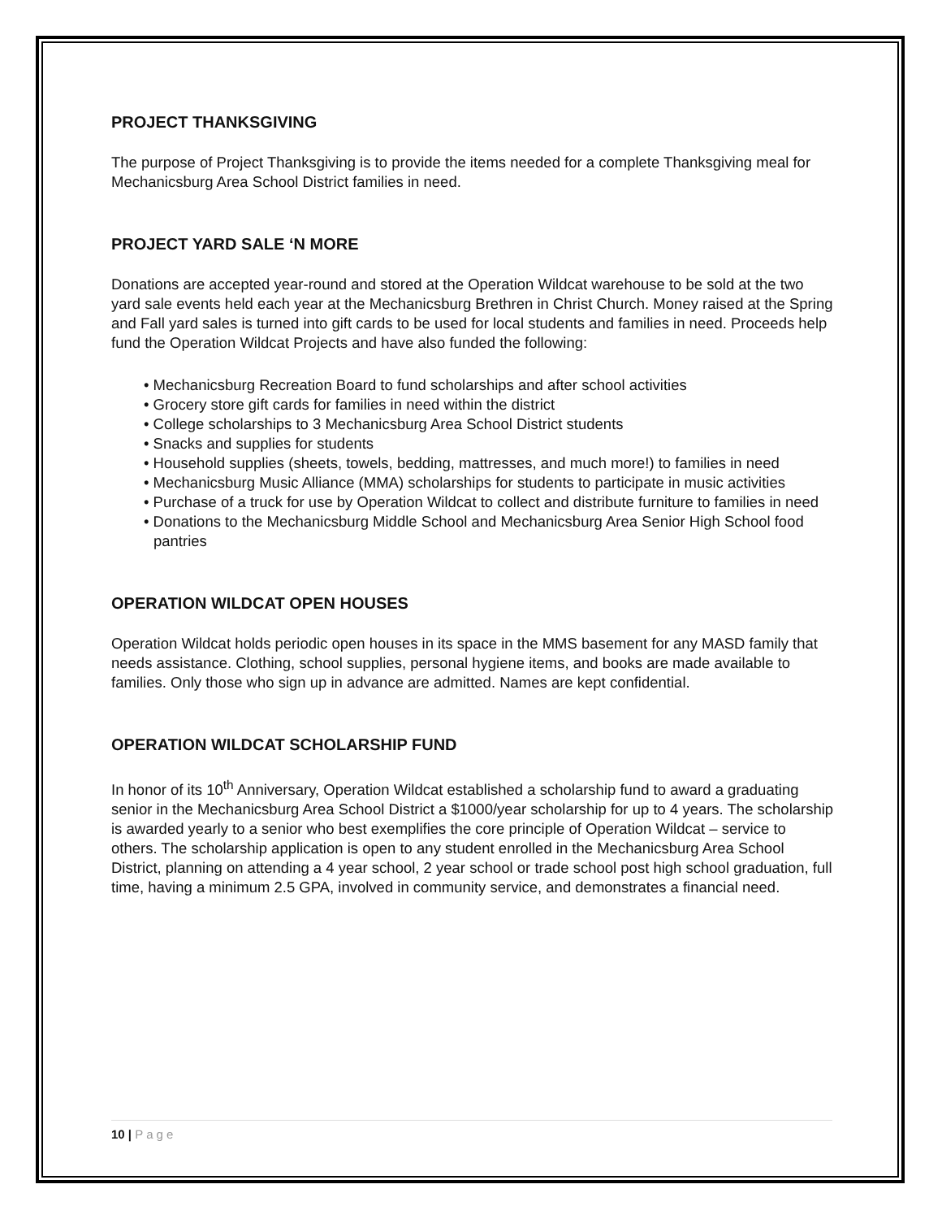PROJECT THANKSGIVING
The purpose of Project Thanksgiving is to provide the items needed for a complete Thanksgiving meal for Mechanicsburg Area School District families in need.
PROJECT YARD SALE ‘N MORE
Donations are accepted year-round and stored at the Operation Wildcat warehouse to be sold at the two yard sale events held each year at the Mechanicsburg Brethren in Christ Church. Money raised at the Spring and Fall yard sales is turned into gift cards to be used for local students and families in need. Proceeds help fund the Operation Wildcat Projects and have also funded the following:
• Mechanicsburg Recreation Board to fund scholarships and after school activities
• Grocery store gift cards for families in need within the district
• College scholarships to 3 Mechanicsburg Area School District students
• Snacks and supplies for students
• Household supplies (sheets, towels, bedding, mattresses, and much more!) to families in need
• Mechanicsburg Music Alliance (MMA) scholarships for students to participate in music activities
• Purchase of a truck for use by Operation Wildcat to collect and distribute furniture to families in need
• Donations to the Mechanicsburg Middle School and Mechanicsburg Area Senior High School food pantries
OPERATION WILDCAT OPEN HOUSES
Operation Wildcat holds periodic open houses in its space in the MMS basement for any MASD family that needs assistance. Clothing, school supplies, personal hygiene items, and books are made available to families. Only those who sign up in advance are admitted. Names are kept confidential.
OPERATION WILDCAT SCHOLARSHIP FUND
In honor of its 10<sup>th</sup> Anniversary, Operation Wildcat established a scholarship fund to award a graduating senior in the Mechanicsburg Area School District a $1000/year scholarship for up to 4 years. The scholarship is awarded yearly to a senior who best exemplifies the core principle of Operation Wildcat – service to others. The scholarship application is open to any student enrolled in the Mechanicsburg Area School District, planning on attending a 4 year school, 2 year school or trade school post high school graduation, full time, having a minimum 2.5 GPA, involved in community service, and demonstrates a financial need.
10 | Page